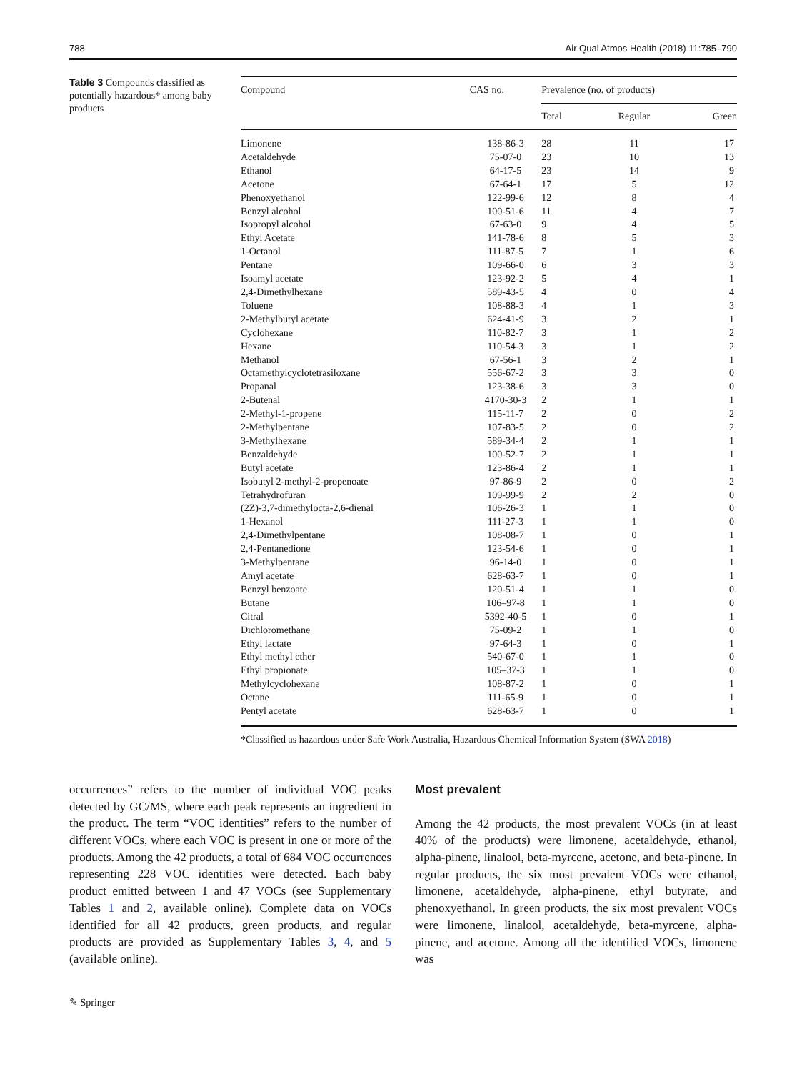788 Air Qual Atmos Health (2018) 11:785–790
Table 3 Compounds classified as potentially hazardous* among baby products
| Compound | CAS no. | Prevalence (no. of products) | | |
| --- | --- | --- | --- | --- |
| | | Total | Regular | Green |
| Limonene | 138-86-3 | 28 | 11 | 17 |
| Acetaldehyde | 75-07-0 | 23 | 10 | 13 |
| Ethanol | 64-17-5 | 23 | 14 | 9 |
| Acetone | 67-64-1 | 17 | 5 | 12 |
| Phenoxyethanol | 122-99-6 | 12 | 8 | 4 |
| Benzyl alcohol | 100-51-6 | 11 | 4 | 7 |
| Isopropyl alcohol | 67-63-0 | 9 | 4 | 5 |
| Ethyl Acetate | 141-78-6 | 8 | 5 | 3 |
| 1-Octanol | 111-87-5 | 7 | 1 | 6 |
| Pentane | 109-66-0 | 6 | 3 | 3 |
| Isoamyl acetate | 123-92-2 | 5 | 4 | 1 |
| 2,4-Dimethylhexane | 589-43-5 | 4 | 0 | 4 |
| Toluene | 108-88-3 | 4 | 1 | 3 |
| 2-Methylbutyl acetate | 624-41-9 | 3 | 2 | 1 |
| Cyclohexane | 110-82-7 | 3 | 1 | 2 |
| Hexane | 110-54-3 | 3 | 1 | 2 |
| Methanol | 67-56-1 | 3 | 2 | 1 |
| Octamethylcyclotetrasiloxane | 556-67-2 | 3 | 3 | 0 |
| Propanal | 123-38-6 | 3 | 3 | 0 |
| 2-Butenal | 4170-30-3 | 2 | 1 | 1 |
| 2-Methyl-1-propene | 115-11-7 | 2 | 0 | 2 |
| 2-Methylpentane | 107-83-5 | 2 | 0 | 2 |
| 3-Methylhexane | 589-34-4 | 2 | 1 | 1 |
| Benzaldehyde | 100-52-7 | 2 | 1 | 1 |
| Butyl acetate | 123-86-4 | 2 | 1 | 1 |
| Isobutyl 2-methyl-2-propenoate | 97-86-9 | 2 | 0 | 2 |
| Tetrahydrofuran | 109-99-9 | 2 | 2 | 0 |
| (2Z)-3,7-dimethylocta-2,6-dienal | 106-26-3 | 1 | 1 | 0 |
| 1-Hexanol | 111-27-3 | 1 | 1 | 0 |
| 2,4-Dimethylpentane | 108-08-7 | 1 | 0 | 1 |
| 2,4-Pentanedione | 123-54-6 | 1 | 0 | 1 |
| 3-Methylpentane | 96-14-0 | 1 | 0 | 1 |
| Amyl acetate | 628-63-7 | 1 | 0 | 1 |
| Benzyl benzoate | 120-51-4 | 1 | 1 | 0 |
| Butane | 106–97-8 | 1 | 1 | 0 |
| Citral | 5392-40-5 | 1 | 0 | 1 |
| Dichloromethane | 75-09-2 | 1 | 1 | 0 |
| Ethyl lactate | 97-64-3 | 1 | 0 | 1 |
| Ethyl methyl ether | 540-67-0 | 1 | 1 | 0 |
| Ethyl propionate | 105–37-3 | 1 | 1 | 0 |
| Methylcyclohexane | 108-87-2 | 1 | 0 | 1 |
| Octane | 111-65-9 | 1 | 0 | 1 |
| Pentyl acetate | 628-63-7 | 1 | 0 | 1 |
*Classified as hazardous under Safe Work Australia, Hazardous Chemical Information System (SWA 2018)
occurrences” refers to the number of individual VOC peaks detected by GC/MS, where each peak represents an ingredient in the product. The term “VOC identities” refers to the number of different VOCs, where each VOC is present in one or more of the products. Among the 42 products, a total of 684 VOC occurrences representing 228 VOC identities were detected. Each baby product emitted between 1 and 47 VOCs (see Supplementary Tables 1 and 2, available online). Complete data on VOCs identified for all 42 products, green products, and regular products are provided as Supplementary Tables 3, 4, and 5 (available online).
Most prevalent
Among the 42 products, the most prevalent VOCs (in at least 40% of the products) were limonene, acetaldehyde, ethanol, alpha-pinene, linalool, beta-myrcene, acetone, and beta-pinene. In regular products, the six most prevalent VOCs were ethanol, limonene, acetaldehyde, alpha-pinene, ethyl butyrate, and phenoxyethanol. In green products, the six most prevalent VOCs were limonene, linalool, acetaldehyde, beta-myrcene, alpha-pinene, and acetone. Among all the identified VOCs, limonene was
✎ Springer